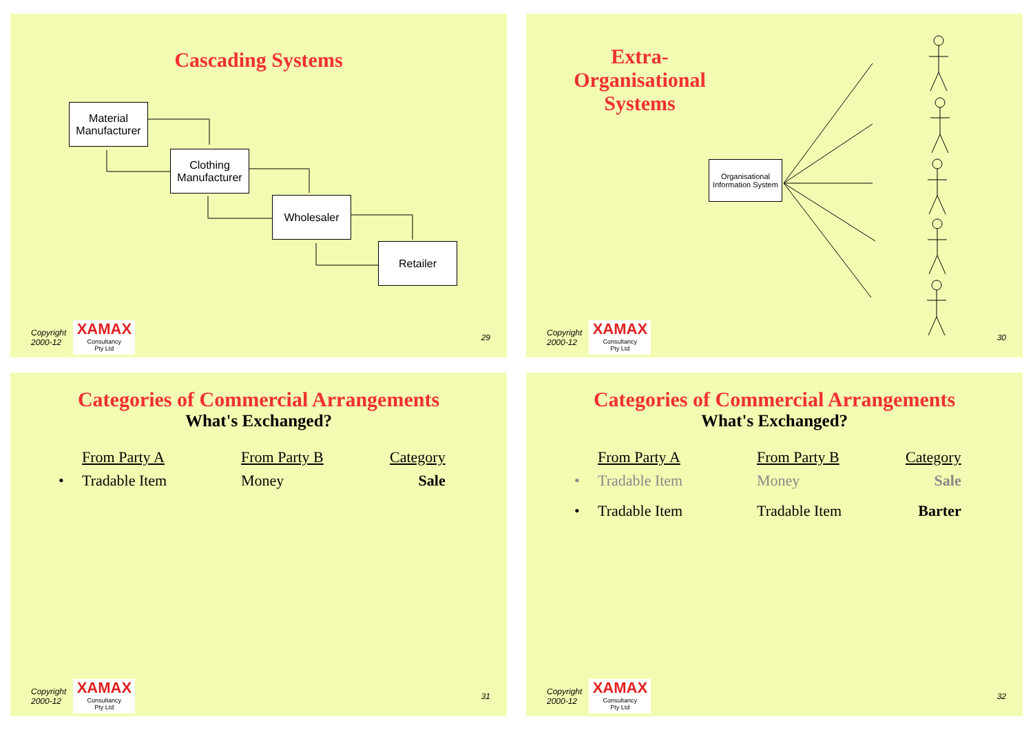Cascading Systems
Material Manufacturer
Clothing Manufacturer
Wholesaler
Retailer
Copyright
2000-12
XAMAX
Consultancy
Pty Ltd
29
Extra-Organisational Systems
Organisational Information System
Copyright
2000-12
XAMAX
Consultancy
Pty Ltd
30
Categories of Commercial Arrangements
What's Exchanged?
| | From Party A | From Party B | Category |
| --- | --- | --- | --- |
| • | Tradable Item | Money | Sale |
Copyright
2000-12
XAMAX
Consultancy
Pty Ltd
31
Categories of Commercial Arrangements
What's Exchanged?
| | From Party A | From Party B | Category |
| --- | --- | --- | --- |
| • | Tradable Item | Money | Sale |
| • | Tradable Item | Tradable Item | Barter |
Copyright
2000-12
XAMAX
Consultancy
Pty Ltd
32